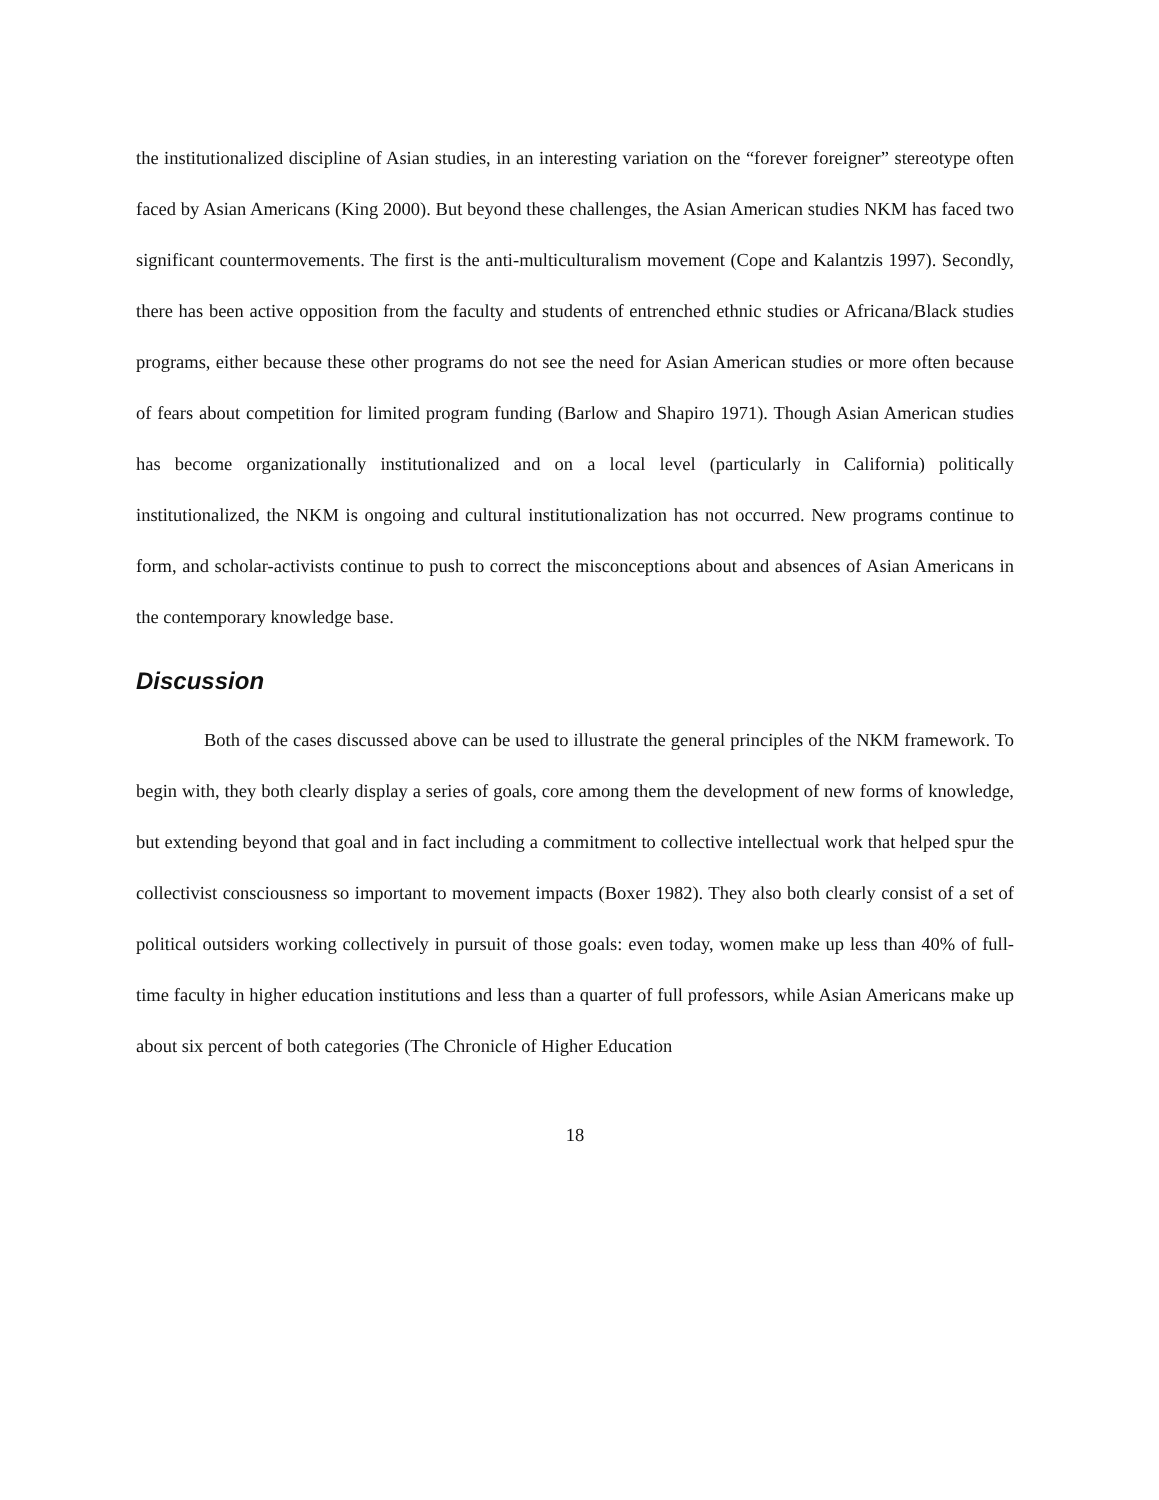the institutionalized discipline of Asian studies, in an interesting variation on the “forever foreigner” stereotype often faced by Asian Americans (King 2000). But beyond these challenges, the Asian American studies NKM has faced two significant countermovements. The first is the anti-multiculturalism movement (Cope and Kalantzis 1997). Secondly, there has been active opposition from the faculty and students of entrenched ethnic studies or Africana/Black studies programs, either because these other programs do not see the need for Asian American studies or more often because of fears about competition for limited program funding (Barlow and Shapiro 1971). Though Asian American studies has become organizationally institutionalized and on a local level (particularly in California) politically institutionalized, the NKM is ongoing and cultural institutionalization has not occurred. New programs continue to form, and scholar-activists continue to push to correct the misconceptions about and absences of Asian Americans in the contemporary knowledge base.
Discussion
Both of the cases discussed above can be used to illustrate the general principles of the NKM framework. To begin with, they both clearly display a series of goals, core among them the development of new forms of knowledge, but extending beyond that goal and in fact including a commitment to collective intellectual work that helped spur the collectivist consciousness so important to movement impacts (Boxer 1982). They also both clearly consist of a set of political outsiders working collectively in pursuit of those goals: even today, women make up less than 40% of full-time faculty in higher education institutions and less than a quarter of full professors, while Asian Americans make up about six percent of both categories (The Chronicle of Higher Education
18